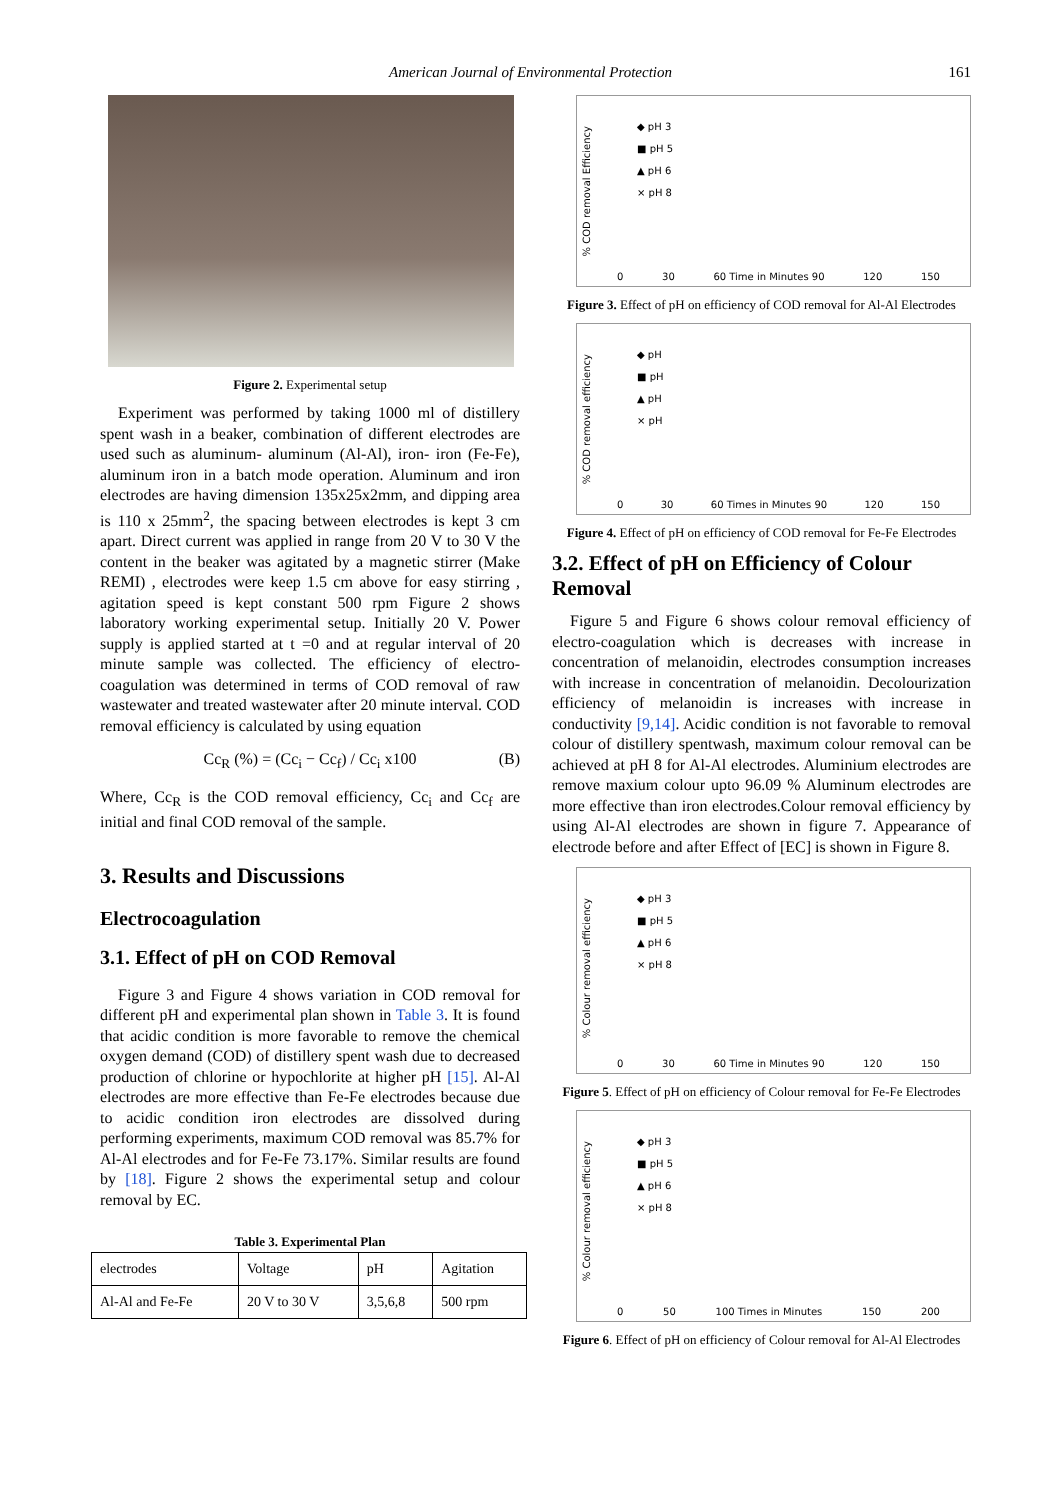American Journal of Environmental Protection 161
Figure 2. Experimental setup
Experiment was performed by taking 1000 ml of distillery spent wash in a beaker, combination of different electrodes are used such as aluminum- aluminum (Al-Al), iron- iron (Fe-Fe), aluminum iron in a batch mode operation. Aluminum and iron electrodes are having dimension 135x25x2mm, and dipping area is 110 x 25mm<sup>2</sup>, the spacing between electrodes is kept 3 cm apart. Direct current was applied in range from 20 V to 30 V the content in the beaker was agitated by a magnetic stirrer (Make REMI) , electrodes were keep 1.5 cm above for easy stirring , agitation speed is kept constant 500 rpm Figure 2 shows laboratory working experimental setup. Initially 20 V. Power supply is applied started at t =0 and at regular interval of 20 minute sample was collected. The efficiency of electro- coagulation was determined in terms of COD removal of raw wastewater and treated wastewater after 20 minute interval. COD removal efficiency is calculated by using equation
Cc<sub>R</sub> (%) = (Cc<sub>i</sub> − Cc<sub>f</sub>) / Cc<sub>i</sub> x100 (B)
Where, Cc<sub>R</sub> is the COD removal efficiency, Cc<sub>i</sub> and Cc<sub>f</sub> are initial and final COD removal of the sample.
3. Results and Discussions
Electrocoagulation
3.1. Effect of pH on COD Removal
Figure 3 and Figure 4 shows variation in COD removal for different pH and experimental plan shown in Table 3. It is found that acidic condition is more favorable to remove the chemical oxygen demand (COD) of distillery spent wash due to decreased production of chlorine or hypochlorite at higher pH [15]. Al-Al electrodes are more effective than Fe-Fe electrodes because due to acidic condition iron electrodes are dissolved during performing experiments, maximum COD removal was 85.7% for Al-Al electrodes and for Fe-Fe 73.17%. Similar results are found by [18]. Figure 2 shows the experimental setup and colour removal by EC.
Table 3. Experimental Plan
| electrodes | Voltage | pH | Agitation |
| Al-Al and Fe-Fe | 20 V to 30 V | 3,5,6,8 | 500 rpm |
◆ pH 3
■ pH 5
▲ pH 6
× pH 8
% COD removal Efficiency
0 30 60 Time in Minutes 90 120 150
Figure 3. Effect of pH on efficiency of COD removal for Al-Al Electrodes
◆ pH
■ pH
▲ pH
× pH
% COD removal efficiency
0 30 60 Times in Minutes 90 120 150
Figure 4. Effect of pH on efficiency of COD removal for Fe-Fe Electrodes
3.2. Effect of pH on Efficiency of Colour Removal
Figure 5 and Figure 6 shows colour removal efficiency of electro-coagulation which is decreases with increase in concentration of melanoidin, electrodes consumption increases with increase in concentration of melanoidin. Decolourization efficiency of melanoidin is increases with increase in conductivity [9,14]. Acidic condition is not favorable to removal colour of distillery spentwash, maximum colour removal can be achieved at pH 8 for Al-Al electrodes. Aluminium electrodes are remove maxium colour upto 96.09 % Aluminum electrodes are more effective than iron electrodes.Colour removal efficiency by using Al-Al electrodes are shown in figure 7. Appearance of electrode before and after Effect of [EC] is shown in Figure 8.
◆ pH 3
■ pH 5
▲ pH 6
× pH 8
% Colour removal efficiency
0 30 60 Time in Minutes 90 120 150
Figure 5. Effect of pH on efficiency of Colour removal for Fe-Fe Electrodes
◆ pH 3
■ pH 5
▲ pH 6
× pH 8
% Colour removal efficiency
0 50 100 Times in Minutes 150 200
Figure 6. Effect of pH on efficiency of Colour removal for Al-Al Electrodes